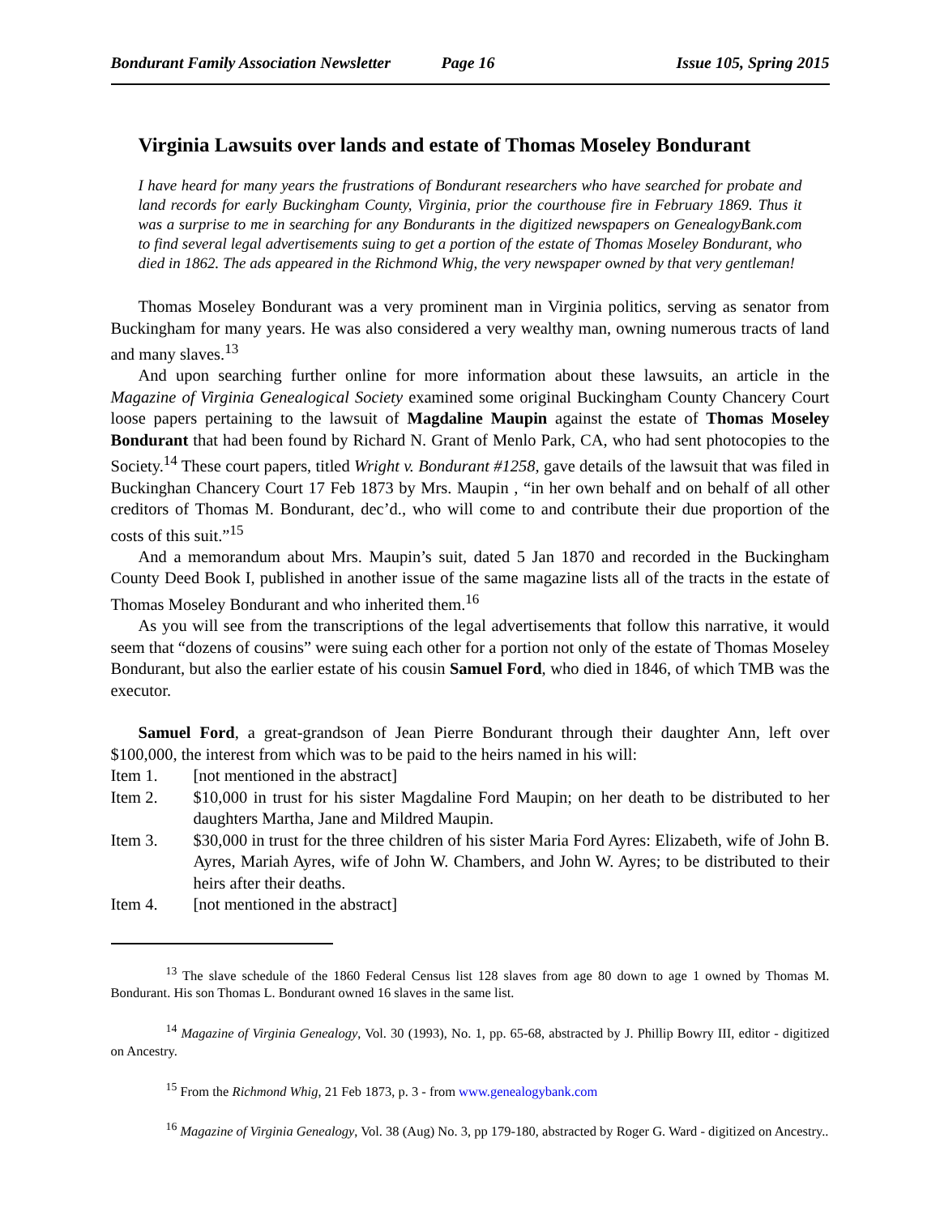Bondurant Family Association Newsletter Page 16 Issue 105, Spring 2015
Virginia Lawsuits over lands and estate of Thomas Moseley Bondurant
I have heard for many years the frustrations of Bondurant researchers who have searched for probate and land records for early Buckingham County, Virginia, prior the courthouse fire in February 1869. Thus it was a surprise to me in searching for any Bondurants in the digitized newspapers on GenealogyBank.com to find several legal advertisements suing to get a portion of the estate of Thomas Moseley Bondurant, who died in 1862. The ads appeared in the Richmond Whig, the very newspaper owned by that very gentleman!
Thomas Moseley Bondurant was a very prominent man in Virginia politics, serving as senator from Buckingham for many years. He was also considered a very wealthy man, owning numerous tracts of land and many slaves.<sup>13</sup>
And upon searching further online for more information about these lawsuits, an article in the Magazine of Virginia Genealogical Society examined some original Buckingham County Chancery Court loose papers pertaining to the lawsuit of Magdaline Maupin against the estate of Thomas Moseley Bondurant that had been found by Richard N. Grant of Menlo Park, CA, who had sent photocopies to the Society.<sup>14</sup> These court papers, titled Wright v. Bondurant #1258, gave details of the lawsuit that was filed in Buckinghan Chancery Court 17 Feb 1873 by Mrs. Maupin , “in her own behalf and on behalf of all other creditors of Thomas M. Bondurant, dec’d., who will come to and contribute their due proportion of the costs of this suit.”<sup>15</sup>
And a memorandum about Mrs. Maupin’s suit, dated 5 Jan 1870 and recorded in the Buckingham County Deed Book I, published in another issue of the same magazine lists all of the tracts in the estate of Thomas Moseley Bondurant and who inherited them.<sup>16</sup>
As you will see from the transcriptions of the legal advertisements that follow this narrative, it would seem that “dozens of cousins” were suing each other for a portion not only of the estate of Thomas Moseley Bondurant, but also the earlier estate of his cousin Samuel Ford, who died in 1846, of which TMB was the executor.
Samuel Ford, a great-grandson of Jean Pierre Bondurant through their daughter Ann, left over $100,000, the interest from which was to be paid to the heirs named in his will:
Item 1. [not mentioned in the abstract]
Item 2. $10,000 in trust for his sister Magdaline Ford Maupin; on her death to be distributed to her daughters Martha, Jane and Mildred Maupin.
Item 3. $30,000 in trust for the three children of his sister Maria Ford Ayres: Elizabeth, wife of John B. Ayres, Mariah Ayres, wife of John W. Chambers, and John W. Ayres; to be distributed to their heirs after their deaths.
Item 4. [not mentioned in the abstract]
<sup>13</sup> The slave schedule of the 1860 Federal Census list 128 slaves from age 80 down to age 1 owned by Thomas M. Bondurant. His son Thomas L. Bondurant owned 16 slaves in the same list.
<sup>14</sup> Magazine of Virginia Genealogy, Vol. 30 (1993), No. 1, pp. 65-68, abstracted by J. Phillip Bowry III, editor - digitized on Ancestry.
<sup>15</sup> From the Richmond Whig, 21 Feb 1873, p. 3 - from www.genealogybank.com
<sup>16</sup> Magazine of Virginia Genealogy, Vol. 38 (Aug) No. 3, pp 179-180, abstracted by Roger G. Ward - digitized on Ancestry..